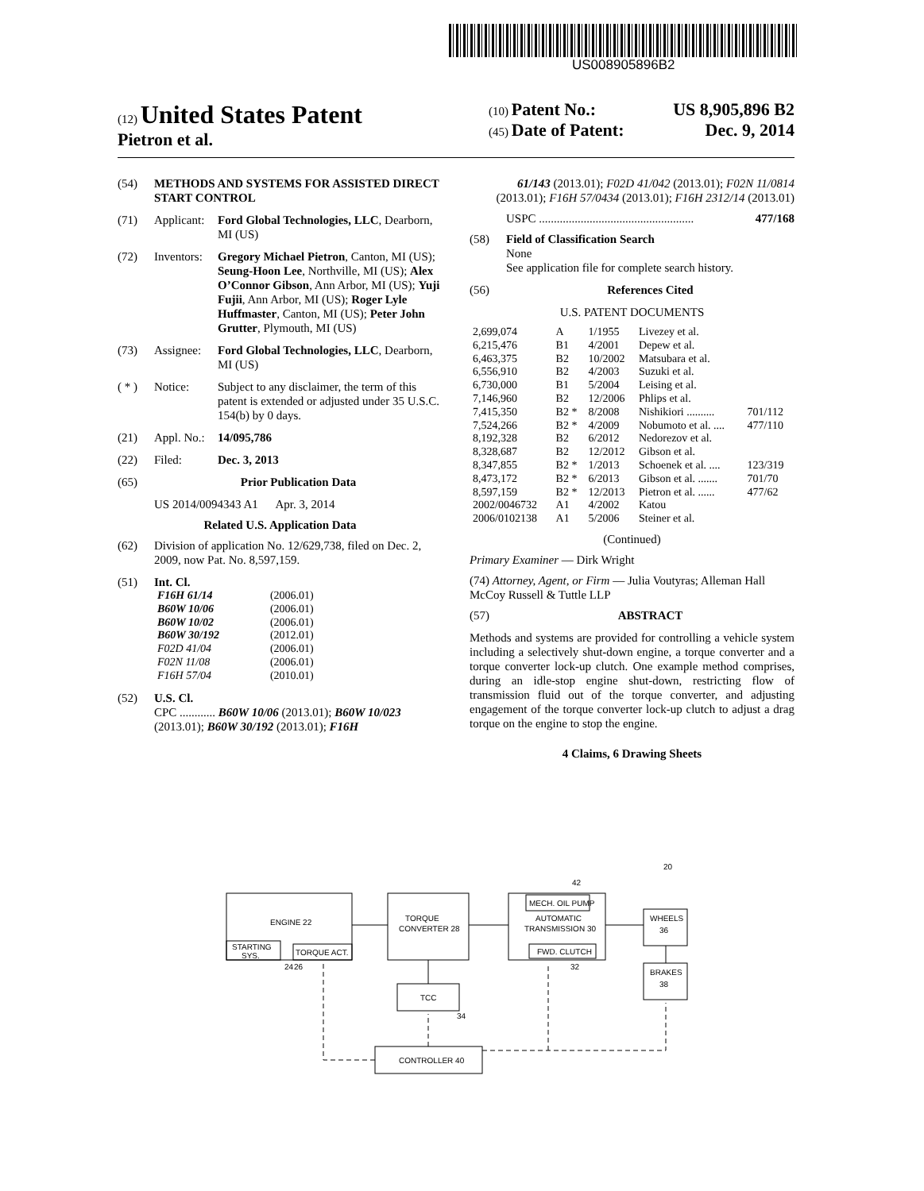US008905896B2
(12) United States Patent
Pietron et al.
(10) Patent No.: US 8,905,896 B2
(45) Date of Patent: Dec. 9, 2014
(54) METHODS AND SYSTEMS FOR ASSISTED DIRECT START CONTROL
(71) Applicant:
Ford Global Technologies, LLC, Dearborn, MI (US)
(72) Inventors:
Gregory Michael Pietron, Canton, MI (US); Seung-Hoon Lee, Northville, MI (US); Alex O’Connor Gibson, Ann Arbor, MI (US); Yuji Fujii, Ann Arbor, MI (US); Roger Lyle Huffmaster, Canton, MI (US); Peter John Grutter, Plymouth, MI (US)
(73) Assignee:
Ford Global Technologies, LLC, Dearborn, MI (US)
( * ) Notice: Subject to any disclaimer, the term of this patent is extended or adjusted under 35 U.S.C. 154(b) by 0 days.
(21) Appl. No.:
14/095,786
(22) Filed: Dec. 3, 2013
(65) Prior Publication Data
US 2014/0094343 A1 Apr. 3, 2014
Related U.S. Application Data
(62) Division of application No. 12/629,738, filed on Dec. 2, 2009, now Pat. No. 8,597,159.
(51) Int. Cl.
| F16H 61/14 | (2006.01) |
| B60W 10/06 | (2006.01) |
| B60W 10/02 | (2006.01) |
| B60W 30/192 | (2012.01) |
| F02D 41/04 | (2006.01) |
| F02N 11/08 | (2006.01) |
| F16H 57/04 | (2010.01) |
(52) U.S. Cl.
CPC ............ B60W 10/06 (2013.01); B60W 10/023 (2013.01); B60W 30/192 (2013.01); F16H
61/143 (2013.01); F02D 41/042 (2013.01); F02N 11/0814 (2013.01); F16H 57/0434 (2013.01); F16H 2312/14 (2013.01)
USPC .................................................... 477/168
(58) Field of Classification Search
None
See application file for complete search history.
(56) References Cited
U.S. PATENT DOCUMENTS
| 2,699,074 | A | 1/1955 | Livezey et al. | |
| 6,215,476 | B1 | 4/2001 | Depew et al. | |
| 6,463,375 | B2 | 10/2002 | Matsubara et al. | |
| 6,556,910 | B2 | 4/2003 | Suzuki et al. | |
| 6,730,000 | B1 | 5/2004 | Leising et al. | |
| 7,146,960 | B2 | 12/2006 | Phlips et al. | |
| 7,415,350 | B2 * | 8/2008 | Nishikiori .......... | 701/112 |
| 7,524,266 | B2 * | 4/2009 | Nobumoto et al. .... | 477/110 |
| 8,192,328 | B2 | 6/2012 | Nedorezov et al. | |
| 8,328,687 | B2 | 12/2012 | Gibson et al. | |
| 8,347,855 | B2 * | 1/2013 | Schoenek et al. .... | 123/319 |
| 8,473,172 | B2 * | 6/2013 | Gibson et al. ....... | 701/70 |
| 8,597,159 | B2 * | 12/2013 | Pietron et al. ...... | 477/62 |
| 2002/0046732 | A1 | 4/2002 | Katou | |
| 2006/0102138 | A1 | 5/2006 | Steiner et al. | |
(Continued)
Primary Examiner — Dirk Wright
(74) Attorney, Agent, or Firm — Julia Voutyras; Alleman Hall McCoy Russell & Tuttle LLP
(57) ABSTRACT
Methods and systems are provided for controlling a vehicle system including a selectively shut-down engine, a torque converter and a torque converter lock-up clutch. One example method comprises, during an idle-stop engine shut-down, restricting flow of transmission fluid out of the torque converter, and adjusting engagement of the torque converter lock-up clutch to adjust a drag torque on the engine to stop the engine.
4 Claims, 6 Drawing Sheets
ENGINE 22
STARTING
SYS.
TORQUE ACT.
TORQUE
CONVERTER 28
MECH. OIL PUMP
AUTOMATIC
TRANSMISSION 30
FWD. CLUTCH
WHEELS
36
BRAKES
38
TCC
CONTROLLER 40
24
26
32
34
42
20